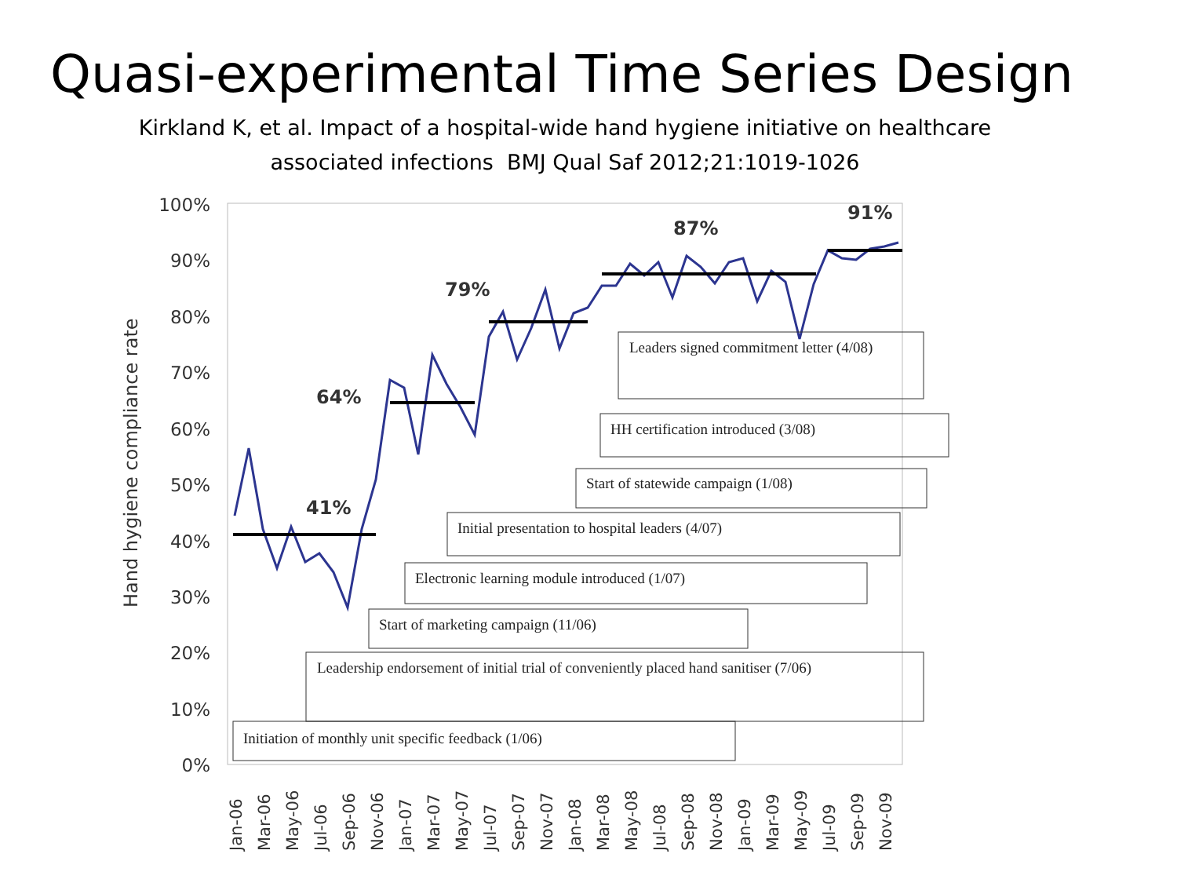Quasi-experimental Time Series Design
Kirkland K, et al. Impact of a hospital-wide hand hygiene initiative on healthcare
associated infections BMJ Qual Saf 2012;21:1019-1026
100%
90%
80%
70%
60%
50%
40%
30%
20%
10%
0%
Hand hygiene compliance rate
41%
64%
79%
87%
91%
Initiation of monthly unit specific feedback (1/06)
Leadership endorsement of initial trial of conveniently placed hand sanitiser (7/06)
Start of marketing campaign (11/06)
Electronic learning module introduced (1/07)
Initial presentation to hospital leaders (4/07)
Start of statewide campaign (1/08)
HH certification introduced (3/08)
Leaders signed commitment letter (4/08)
Jan-06
Mar-06
May-06
Jul-06
Sep-06
Nov-06
Jan-07
Mar-07
May-07
Jul-07
Sep-07
Nov-07
Jan-08
Mar-08
May-08
Jul-08
Sep-08
Nov-08
Jan-09
Mar-09
May-09
Jul-09
Sep-09
Nov-09